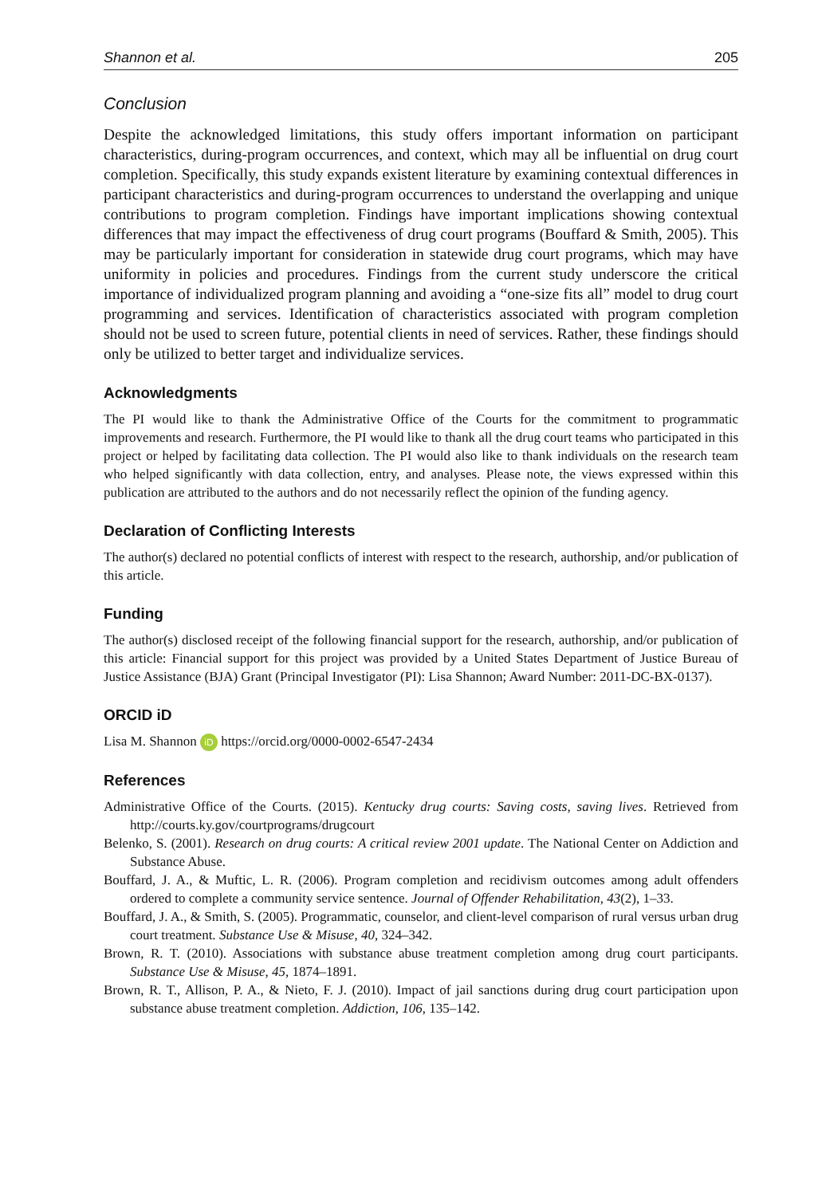Shannon et al. 205
Conclusion
Despite the acknowledged limitations, this study offers important information on participant characteristics, during-program occurrences, and context, which may all be influential on drug court completion. Specifically, this study expands existent literature by examining contextual differences in participant characteristics and during-program occurrences to understand the overlapping and unique contributions to program completion. Findings have important implications showing contextual differences that may impact the effectiveness of drug court programs (Bouffard & Smith, 2005). This may be particularly important for consideration in statewide drug court programs, which may have uniformity in policies and procedures. Findings from the current study underscore the critical importance of individualized program planning and avoiding a “one-size fits all” model to drug court programming and services. Identification of characteristics associated with program completion should not be used to screen future, potential clients in need of services. Rather, these findings should only be utilized to better target and individualize services.
Acknowledgments
The PI would like to thank the Administrative Office of the Courts for the commitment to programmatic improvements and research. Furthermore, the PI would like to thank all the drug court teams who participated in this project or helped by facilitating data collection. The PI would also like to thank individuals on the research team who helped significantly with data collection, entry, and analyses. Please note, the views expressed within this publication are attributed to the authors and do not necessarily reflect the opinion of the funding agency.
Declaration of Conflicting Interests
The author(s) declared no potential conflicts of interest with respect to the research, authorship, and/or publication of this article.
Funding
The author(s) disclosed receipt of the following financial support for the research, authorship, and/or publication of this article: Financial support for this project was provided by a United States Department of Justice Bureau of Justice Assistance (BJA) Grant (Principal Investigator (PI): Lisa Shannon; Award Number: 2011-DC-BX-0137).
ORCID iD
Lisa M. Shannon iD https://orcid.org/0000-0002-6547-2434
References
Administrative Office of the Courts. (2015). Kentucky drug courts: Saving costs, saving lives. Retrieved from http://courts.ky.gov/courtprograms/drugcourt
Belenko, S. (2001). Research on drug courts: A critical review 2001 update. The National Center on Addiction and Substance Abuse.
Bouffard, J. A., & Muftic, L. R. (2006). Program completion and recidivism outcomes among adult offenders ordered to complete a community service sentence. Journal of Offender Rehabilitation, 43(2), 1–33.
Bouffard, J. A., & Smith, S. (2005). Programmatic, counselor, and client-level comparison of rural versus urban drug court treatment. Substance Use & Misuse, 40, 324–342.
Brown, R. T. (2010). Associations with substance abuse treatment completion among drug court participants. Substance Use & Misuse, 45, 1874–1891.
Brown, R. T., Allison, P. A., & Nieto, F. J. (2010). Impact of jail sanctions during drug court participation upon substance abuse treatment completion. Addiction, 106, 135–142.